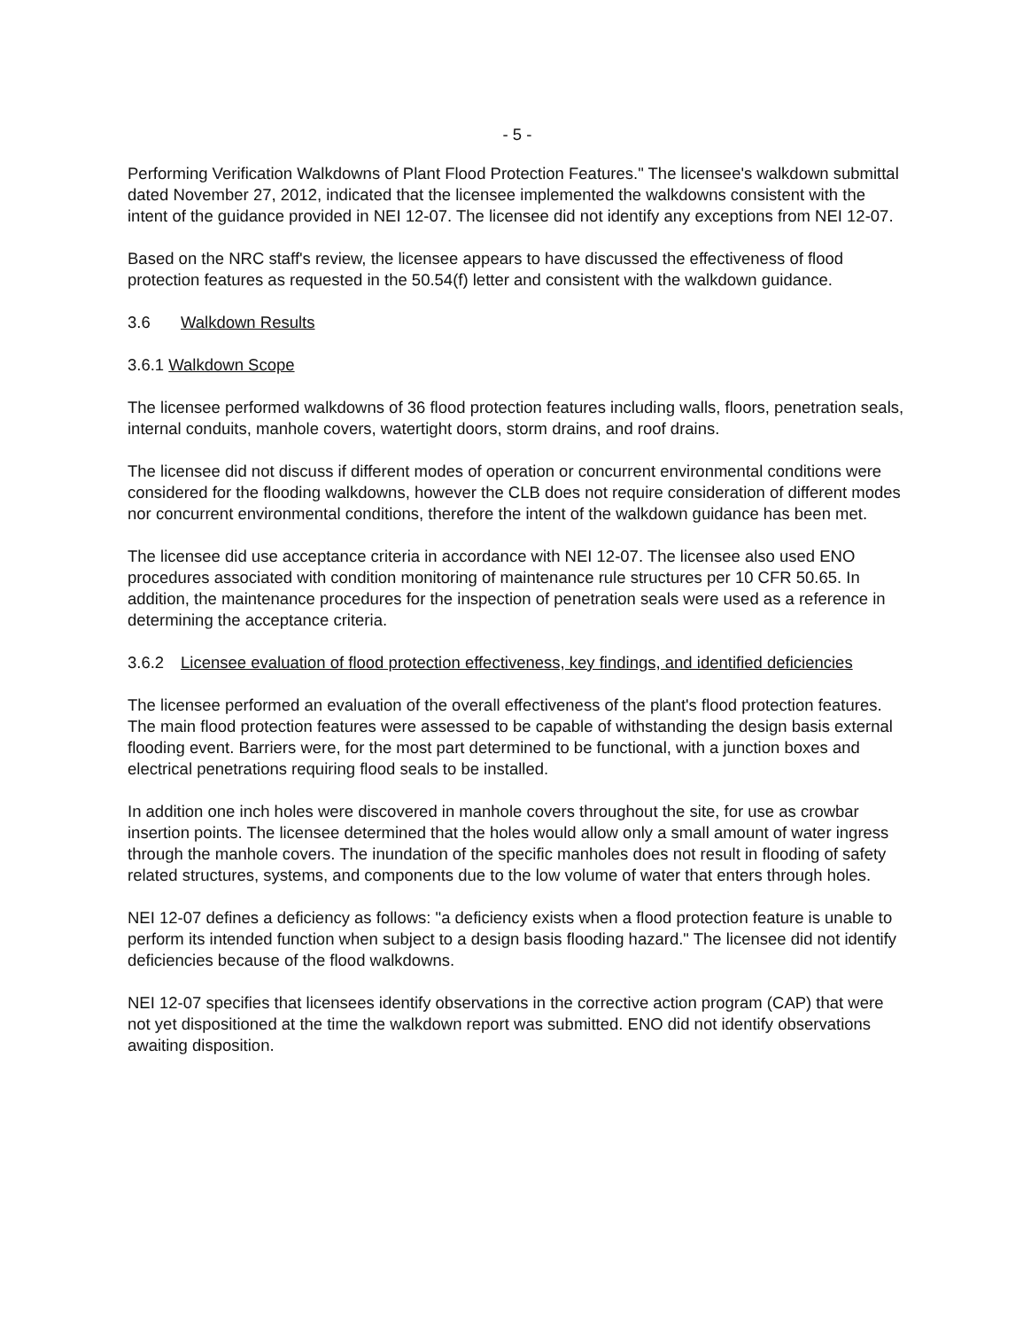- 5 -
Performing Verification Walkdowns of Plant Flood Protection Features." The licensee's walkdown submittal dated November 27, 2012, indicated that the licensee implemented the walkdowns consistent with the intent of the guidance provided in NEI 12-07. The licensee did not identify any exceptions from NEI 12-07.
Based on the NRC staff's review, the licensee appears to have discussed the effectiveness of flood protection features as requested in the 50.54(f) letter and consistent with the walkdown guidance.
3.6 Walkdown Results
3.6.1 Walkdown Scope
The licensee performed walkdowns of 36 flood protection features including walls, floors, penetration seals, internal conduits, manhole covers, watertight doors, storm drains, and roof drains.
The licensee did not discuss if different modes of operation or concurrent environmental conditions were considered for the flooding walkdowns, however the CLB does not require consideration of different modes nor concurrent environmental conditions, therefore the intent of the walkdown guidance has been met.
The licensee did use acceptance criteria in accordance with NEI 12-07. The licensee also used ENO procedures associated with condition monitoring of maintenance rule structures per 10 CFR 50.65. In addition, the maintenance procedures for the inspection of penetration seals were used as a reference in determining the acceptance criteria.
3.6.2 Licensee evaluation of flood protection effectiveness, key findings, and identified deficiencies
The licensee performed an evaluation of the overall effectiveness of the plant's flood protection features. The main flood protection features were assessed to be capable of withstanding the design basis external flooding event. Barriers were, for the most part determined to be functional, with a junction boxes and electrical penetrations requiring flood seals to be installed.
In addition one inch holes were discovered in manhole covers throughout the site, for use as crowbar insertion points. The licensee determined that the holes would allow only a small amount of water ingress through the manhole covers. The inundation of the specific manholes does not result in flooding of safety related structures, systems, and components due to the low volume of water that enters through holes.
NEI 12-07 defines a deficiency as follows: "a deficiency exists when a flood protection feature is unable to perform its intended function when subject to a design basis flooding hazard." The licensee did not identify deficiencies because of the flood walkdowns.
NEI 12-07 specifies that licensees identify observations in the corrective action program (CAP) that were not yet dispositioned at the time the walkdown report was submitted. ENO did not identify observations awaiting disposition.